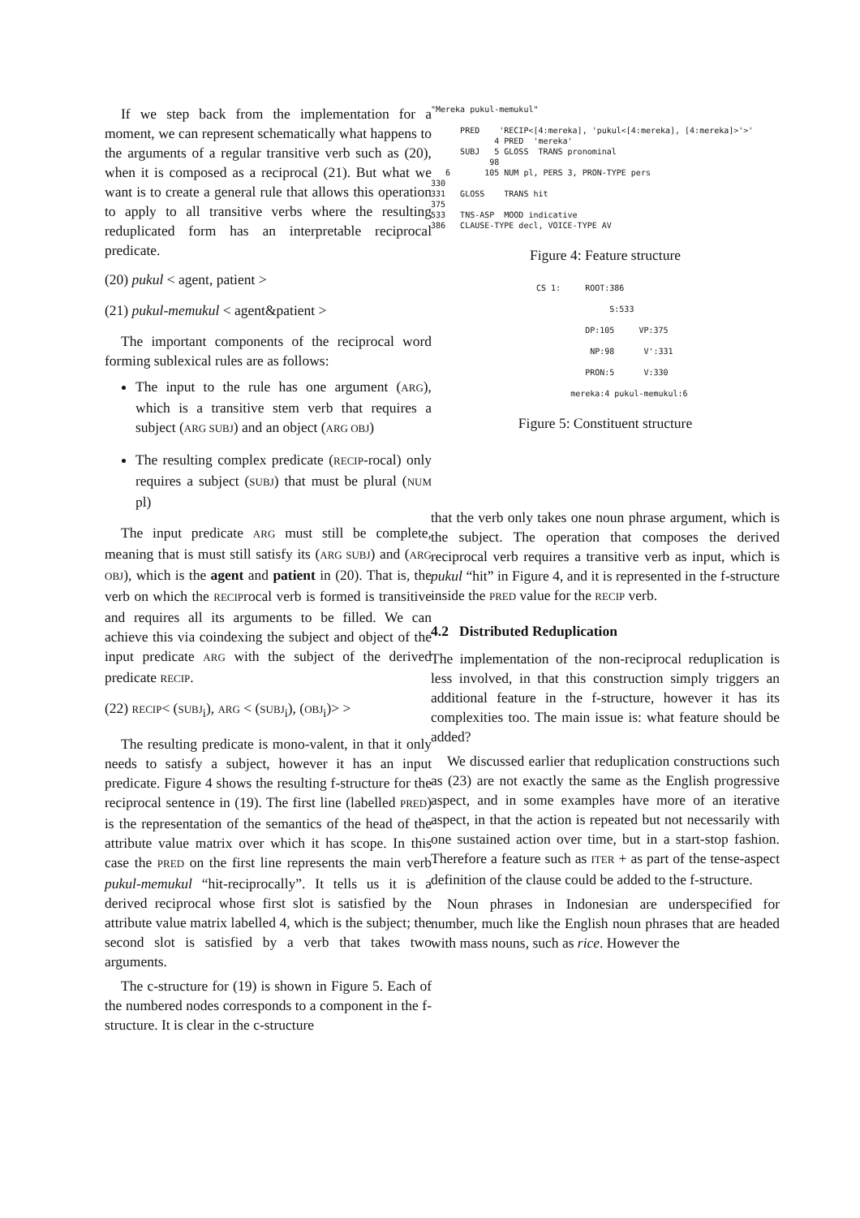If we step back from the implementation for a moment, we can represent schematically what happens to the arguments of a regular transitive verb such as (20), when it is composed as a reciprocal (21). But what we want is to create a general rule that allows this operation to apply to all transitive verbs where the resulting reduplicated form has an interpretable reciprocal predicate.
(20) pukul < agent, patient >
(21) pukul-memukul < agent&patient >
The important components of the reciprocal word forming sublexical rules are as follows:
The input to the rule has one argument (ARG), which is a transitive stem verb that requires a subject (ARG SUBJ) and an object (ARG OBJ)
The resulting complex predicate (RECIP-rocal) only requires a subject (SUBJ) that must be plural (NUM pl)
The input predicate ARG must still be complete, meaning that is must still satisfy its (ARG SUBJ) and (ARG OBJ), which is the agent and patient in (20). That is, the verb on which the RECIProcal verb is formed is transitive and requires all its arguments to be filled. We can achieve this via coindexing the subject and object of the input predicate ARG with the subject of the derived predicate RECIP.
(22) RECIP< (SUBJ<sub>i</sub>), ARG < (SUBJ<sub>i</sub>), (OBJ<sub>i</sub>)> >
The resulting predicate is mono-valent, in that it only needs to satisfy a subject, however it has an input predicate. Figure 4 shows the resulting f-structure for the reciprocal sentence in (19). The first line (labelled PRED) is the representation of the semantics of the head of the attribute value matrix over which it has scope. In this case the PRED on the first line represents the main verb pukul-memukul “hit-reciprocally”. It tells us it is a derived reciprocal whose first slot is satisfied by the attribute value matrix labelled 4, which is the subject; the second slot is satisfied by a verb that takes two arguments.
The c-structure for (19) is shown in Figure 5. Each of the numbered nodes corresponds to a component in the f-structure. It is clear in the c-structure
"Mereka pukul-memukul"

      PRED    'RECIP<[4:mereka], 'pukul<[4:mereka], [4:mereka]>'>'
             4 PRED  'mereka'
      SUBJ   5 GLOSS  TRANS pronominal
            98
   6       105 NUM pl, PERS 3, PRON-TYPE pers
330
331   GLOSS    TRANS hit
375
533   TNS-ASP  MOOD indicative
386   CLAUSE-TYPE decl, VOICE-TYPE AV
Figure 4: Feature structure
CS 1:     ROOT:386

               S:533

          DP:105     VP:375

           NP:98      V':331

          PRON:5      V:330

       mereka:4 pukul-memukul:6
Figure 5: Constituent structure
that the verb only takes one noun phrase argument, which is the subject. The operation that composes the derived reciprocal verb requires a transitive verb as input, which is pukul “hit” in Figure 4, and it is represented in the f-structure inside the PRED value for the RECIP verb.
4.2 Distributed Reduplication
The implementation of the non-reciprocal reduplication is less involved, in that this construction simply triggers an additional feature in the f-structure, however it has its complexities too. The main issue is: what feature should be added?
We discussed earlier that reduplication constructions such as (23) are not exactly the same as the English progressive aspect, and in some examples have more of an iterative aspect, in that the action is repeated but not necessarily with one sustained action over time, but in a start-stop fashion. Therefore a feature such as ITER + as part of the tense-aspect definition of the clause could be added to the f-structure.
Noun phrases in Indonesian are underspecified for number, much like the English noun phrases that are headed with mass nouns, such as rice. However the